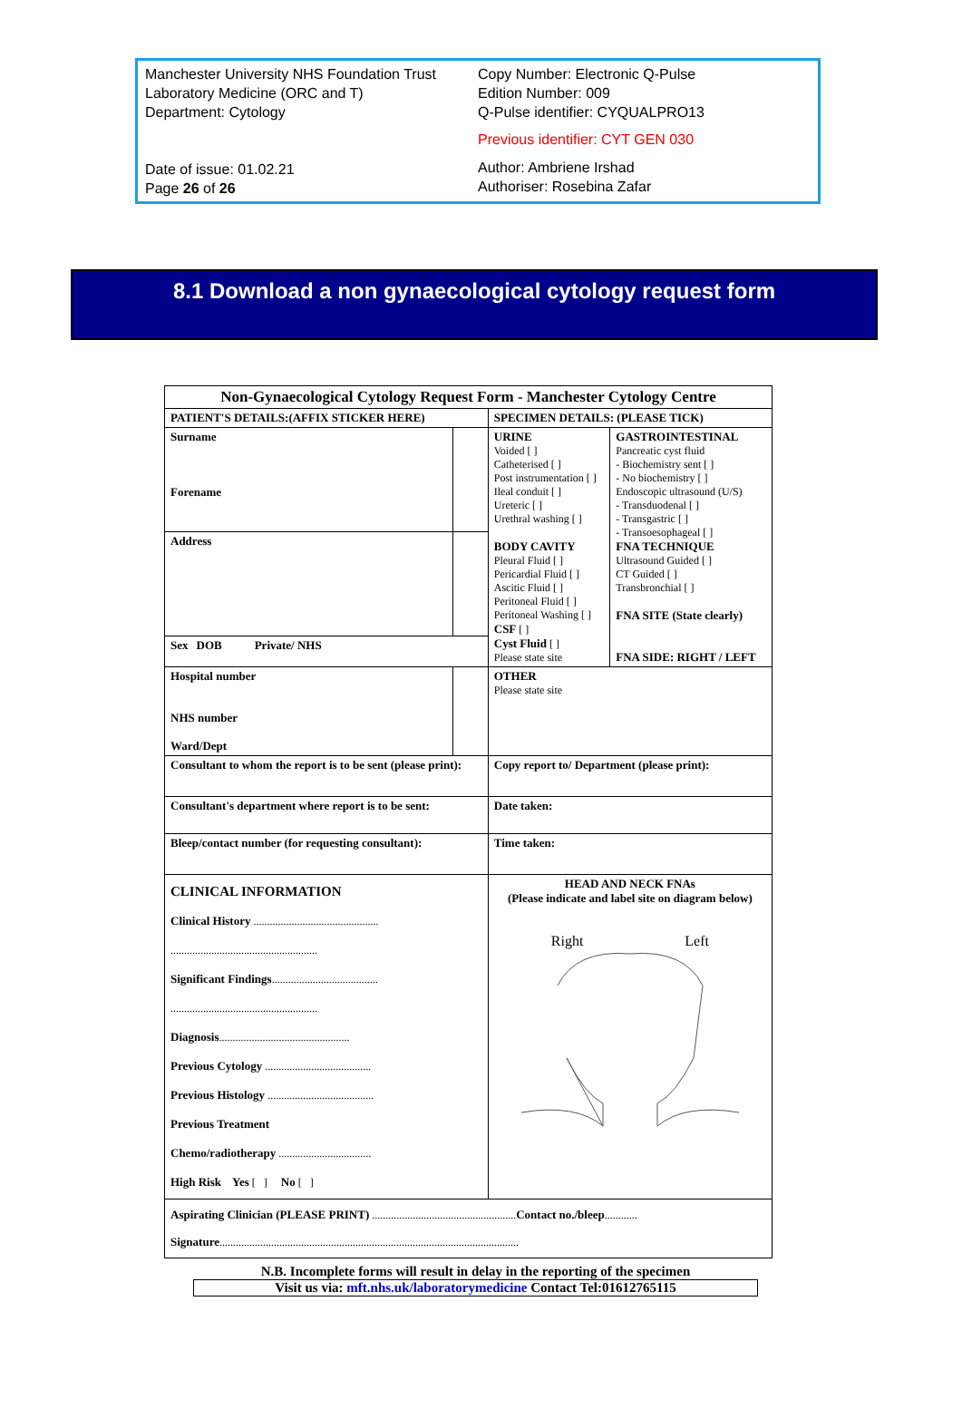Manchester University NHS Foundation Trust
Laboratory Medicine (ORC and T)
Department: Cytology
Date of issue: 01.02.21
Page 26 of 26
Copy Number: Electronic Q-Pulse
Edition Number: 009
Q-Pulse identifier: CYQUALPRO13
Previous identifier: CYT GEN 030
Author: Ambriene Irshad
Authoriser: Rosebina Zafar
8.1 Download a non gynaecological cytology request form
| Non-Gynaecological Cytology Request Form - Manchester Cytology Centre | | | |
| PATIENT'S DETAILS:(AFFIX STICKER HERE) | | SPECIMEN DETAILS: (PLEASE TICK) | |
| Surname Forename | | URINE Voided [ ] Catheterised [ ] Post instrumentation [ ] Ileal conduit [ ] Ureteric [ ] Urethral washing [ ] BODY CAVITY Pleural Fluid [ ] Pericardial Fluid [ ] Ascitic Fluid [ ] Peritoneal Fluid [ ] Peritoneal Washing [ ] CSF [ ] Cyst Fluid [ ] Please state site | GASTROINTESTINAL Pancreatic cyst fluid - Biochemistry sent [ ] - No biochemistry [ ] Endoscopic ultrasound (U/S) - Transduodenal [ ] - Transgastric [ ] - Transoesophageal [ ] FNA TECHNIQUE Ultrasound Guided [ ] CT Guided [ ] Transbronchial [ ] FNA SITE (State clearly) FNA SIDE: RIGHT / LEFT |
| Address | | | |
| Sex DOB Private/ NHS | | | |
| Hospital number NHS number Ward/Dept | | OTHER Please state site | |
| Consultant to whom the report is to be sent (please print): | | Copy report to/ Department (please print): | |
| Consultant's department where report is to be sent: | | Date taken: | |
| Bleep/contact number (for requesting consultant): | | Time taken: | |
| CLINICAL INFORMATION Clinical History .............................................. ...................................................... Significant Findings ....................................... ...................................................... Diagnosis ................................................ Previous Cytology ....................................... Previous Histology ....................................... Previous Treatment Chemo/radiotherapy .................................. High Risk Yes [ ] No [ ] | | HEAD AND NECK FNAs (Please indicate and label site on diagram below) Right Left | |
| Aspirating Clinician (PLEASE PRINT) ..................................................... Contact no./bleep ............ Signature .............................................................................................................. | | | |
N.B. Incomplete forms will result in delay in the reporting of the specimen
Visit us via: mft.nhs.uk/laboratorymedicine Contact Tel:01612765115